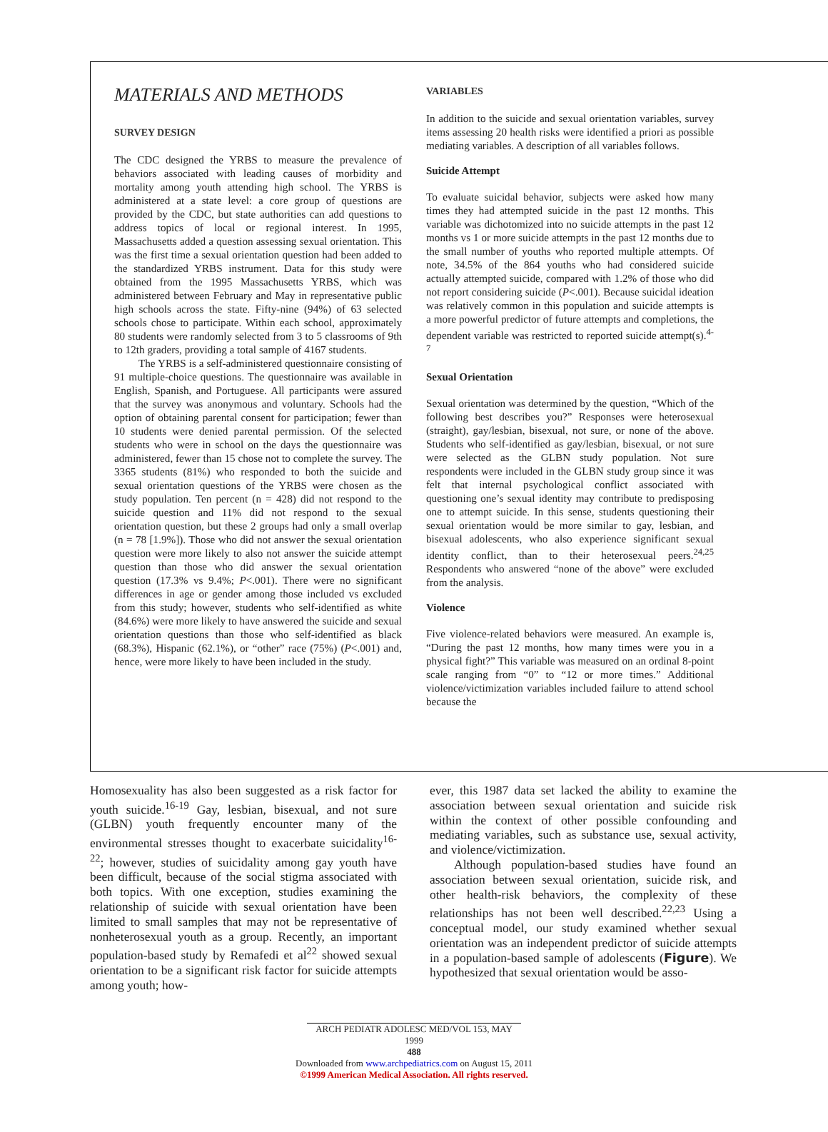MATERIALS AND METHODS
SURVEY DESIGN
The CDC designed the YRBS to measure the prevalence of behaviors associated with leading causes of morbidity and mortality among youth attending high school. The YRBS is administered at a state level: a core group of questions are provided by the CDC, but state authorities can add questions to address topics of local or regional interest. In 1995, Massachusetts added a question assessing sexual orientation. This was the first time a sexual orientation question had been added to the standardized YRBS instrument. Data for this study were obtained from the 1995 Massachusetts YRBS, which was administered between February and May in representative public high schools across the state. Fifty-nine (94%) of 63 selected schools chose to participate. Within each school, approximately 80 students were randomly selected from 3 to 5 classrooms of 9th to 12th graders, providing a total sample of 4167 students.
The YRBS is a self-administered questionnaire consisting of 91 multiple-choice questions. The questionnaire was available in English, Spanish, and Portuguese. All participants were assured that the survey was anonymous and voluntary. Schools had the option of obtaining parental consent for participation; fewer than 10 students were denied parental permission. Of the selected students who were in school on the days the questionnaire was administered, fewer than 15 chose not to complete the survey. The 3365 students (81%) who responded to both the suicide and sexual orientation questions of the YRBS were chosen as the study population. Ten percent (n = 428) did not respond to the suicide question and 11% did not respond to the sexual orientation question, but these 2 groups had only a small overlap (n = 78 [1.9%]). Those who did not answer the sexual orientation question were more likely to also not answer the suicide attempt question than those who did answer the sexual orientation question (17.3% vs 9.4%; P<.001). There were no significant differences in age or gender among those included vs excluded from this study; however, students who self-identified as white (84.6%) were more likely to have answered the suicide and sexual orientation questions than those who self-identified as black (68.3%), Hispanic (62.1%), or “other” race (75%) (P<.001) and, hence, were more likely to have been included in the study.
VARIABLES
In addition to the suicide and sexual orientation variables, survey items assessing 20 health risks were identified a priori as possible mediating variables. A description of all variables follows.
Suicide Attempt
To evaluate suicidal behavior, subjects were asked how many times they had attempted suicide in the past 12 months. This variable was dichotomized into no suicide attempts in the past 12 months vs 1 or more suicide attempts in the past 12 months due to the small number of youths who reported multiple attempts. Of note, 34.5% of the 864 youths who had considered suicide actually attempted suicide, compared with 1.2% of those who did not report considering suicide (P<.001). Because suicidal ideation was relatively common in this population and suicide attempts is a more powerful predictor of future attempts and completions, the dependent variable was restricted to reported suicide attempt(s).<sup>4-7</sup>
Sexual Orientation
Sexual orientation was determined by the question, “Which of the following best describes you?” Responses were heterosexual (straight), gay/lesbian, bisexual, not sure, or none of the above. Students who self-identified as gay/lesbian, bisexual, or not sure were selected as the GLBN study population. Not sure respondents were included in the GLBN study group since it was felt that internal psychological conflict associated with questioning one’s sexual identity may contribute to predisposing one to attempt suicide. In this sense, students questioning their sexual orientation would be more similar to gay, lesbian, and bisexual adolescents, who also experience significant sexual identity conflict, than to their heterosexual peers.<sup>24,25</sup> Respondents who answered “none of the above” were excluded from the analysis.
Violence
Five violence-related behaviors were measured. An example is, “During the past 12 months, how many times were you in a physical fight?” This variable was measured on an ordinal 8-point scale ranging from “0” to “12 or more times.” Additional violence/victimization variables included failure to attend school because the
Homosexuality has also been suggested as a risk factor for youth suicide.<sup>16-19</sup> Gay, lesbian, bisexual, and not sure (GLBN) youth frequently encounter many of the environmental stresses thought to exacerbate suicidality<sup>16-22</sup>; however, studies of suicidality among gay youth have been difficult, because of the social stigma associated with both topics. With one exception, studies examining the relationship of suicide with sexual orientation have been limited to small samples that may not be representative of nonheterosexual youth as a group. Recently, an important population-based study by Remafedi et al<sup>22</sup> showed sexual orientation to be a significant risk factor for suicide attempts among youth; how-
ever, this 1987 data set lacked the ability to examine the association between sexual orientation and suicide risk within the context of other possible confounding and mediating variables, such as substance use, sexual activity, and violence/victimization.
Although population-based studies have found an association between sexual orientation, suicide risk, and other health-risk behaviors, the complexity of these relationships has not been well described.<sup>22,23</sup> Using a conceptual model, our study examined whether sexual orientation was an independent predictor of suicide attempts in a population-based sample of adolescents (Figure). We hypothesized that sexual orientation would be asso-
ARCH PEDIATR ADOLESC MED/VOL 153, MAY 1999
488
Downloaded from www.archpediatrics.com on August 15, 2011
©1999 American Medical Association. All rights reserved.